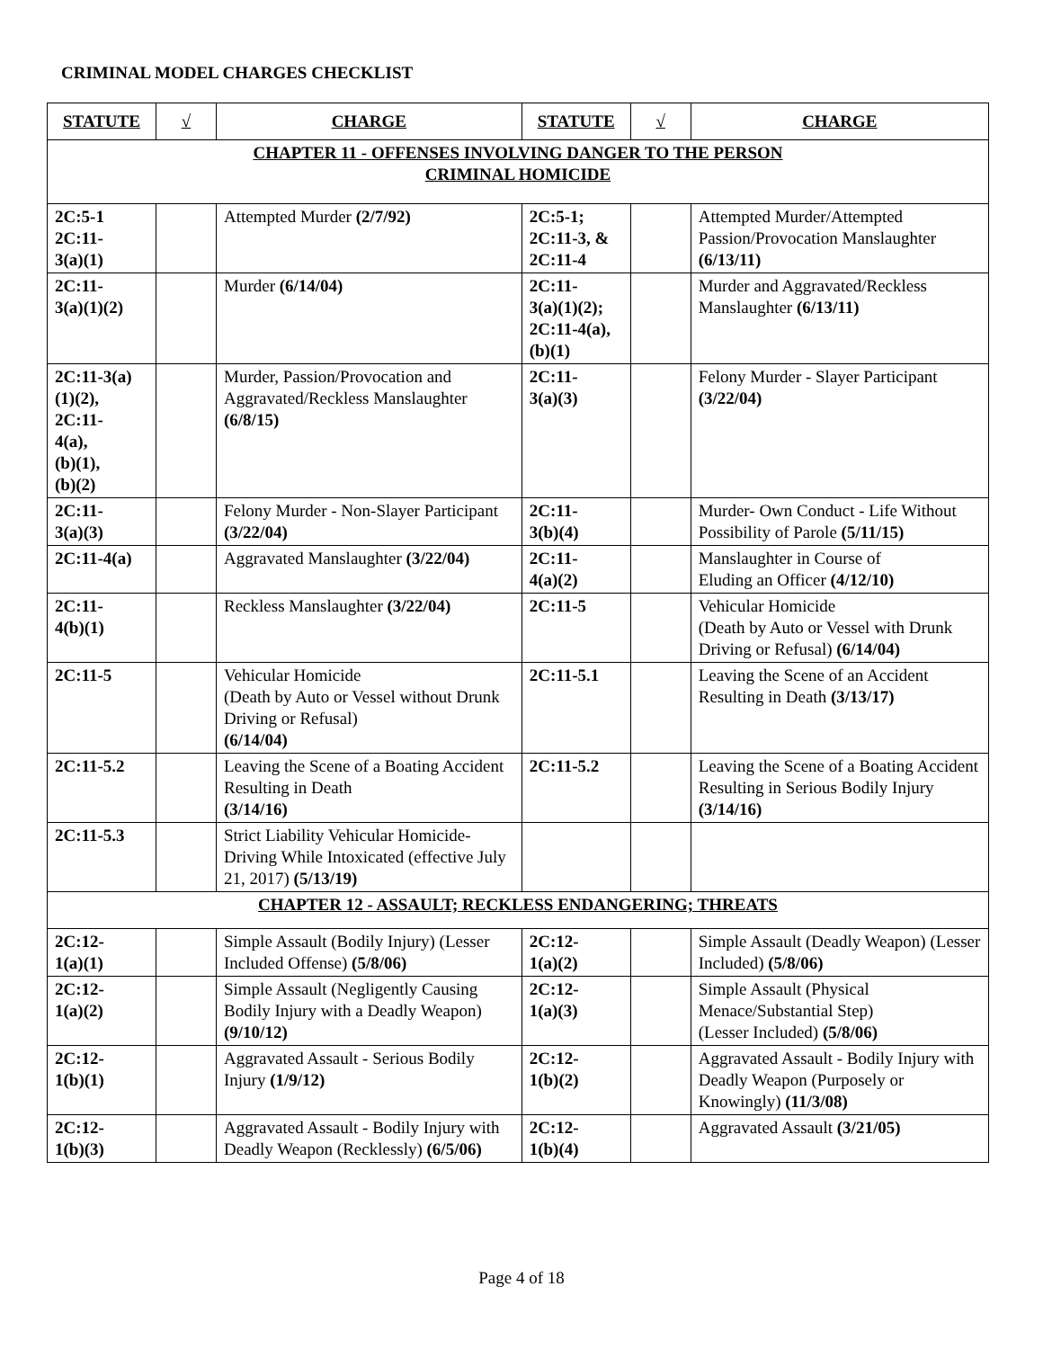CRIMINAL MODEL CHARGES CHECKLIST
| STATUTE | √ | CHARGE | STATUTE | √ | CHARGE |
| --- | --- | --- | --- | --- | --- |
| CHAPTER 11 - OFFENSES INVOLVING DANGER TO THE PERSON CRIMINAL HOMICIDE | | | | | |
| 2C:5-1 2C:11- 3(a)(1) | | Attempted Murder (2/7/92) | 2C:5-1; 2C:11-3, & 2C:11-4 | | Attempted Murder/Attempted Passion/Provocation Manslaughter (6/13/11) |
| 2C:11- 3(a)(1)(2) | | Murder (6/14/04) | 2C:11- 3(a)(1)(2); 2C:11-4(a), (b)(1) | | Murder and Aggravated/Reckless Manslaughter (6/13/11) |
| 2C:11-3(a) (1)(2), 2C:11- 4(a), (b)(1), (b)(2) | | Murder, Passion/Provocation and Aggravated/Reckless Manslaughter (6/8/15) | 2C:11- 3(a)(3) | | Felony Murder - Slayer Participant (3/22/04) |
| 2C:11- 3(a)(3) | | Felony Murder - Non-Slayer Participant (3/22/04) | 2C:11- 3(b)(4) | | Murder- Own Conduct - Life Without Possibility of Parole (5/11/15) |
| 2C:11-4(a) | | Aggravated Manslaughter (3/22/04) | 2C:11- 4(a)(2) | | Manslaughter in Course of Eluding an Officer (4/12/10) |
| 2C:11- 4(b)(1) | | Reckless Manslaughter (3/22/04) | 2C:11-5 | | Vehicular Homicide (Death by Auto or Vessel with Drunk Driving or Refusal) (6/14/04) |
| 2C:11-5 | | Vehicular Homicide (Death by Auto or Vessel without Drunk Driving or Refusal) (6/14/04) | 2C:11-5.1 | | Leaving the Scene of an Accident Resulting in Death (3/13/17) |
| 2C:11-5.2 | | Leaving the Scene of a Boating Accident Resulting in Death (3/14/16) | 2C:11-5.2 | | Leaving the Scene of a Boating Accident Resulting in Serious Bodily Injury (3/14/16) |
| 2C:11-5.3 | | Strict Liability Vehicular Homicide-Driving While Intoxicated (effective July 21, 2017) (5/13/19) | | | |
| CHAPTER 12 - ASSAULT; RECKLESS ENDANGERING; THREATS | | | | | |
| 2C:12- 1(a)(1) | | Simple Assault (Bodily Injury) (Lesser Included Offense) (5/8/06) | 2C:12- 1(a)(2) | | Simple Assault (Deadly Weapon) (Lesser Included) (5/8/06) |
| 2C:12- 1(a)(2) | | Simple Assault (Negligently Causing Bodily Injury with a Deadly Weapon) (9/10/12) | 2C:12- 1(a)(3) | | Simple Assault (Physical Menace/Substantial Step) (Lesser Included) (5/8/06) |
| 2C:12- 1(b)(1) | | Aggravated Assault - Serious Bodily Injury (1/9/12) | 2C:12- 1(b)(2) | | Aggravated Assault - Bodily Injury with Deadly Weapon (Purposely or Knowingly) (11/3/08) |
| 2C:12- 1(b)(3) | | Aggravated Assault - Bodily Injury with Deadly Weapon (Recklessly) (6/5/06) | 2C:12- 1(b)(4) | | Aggravated Assault (3/21/05) |
Page 4 of 18